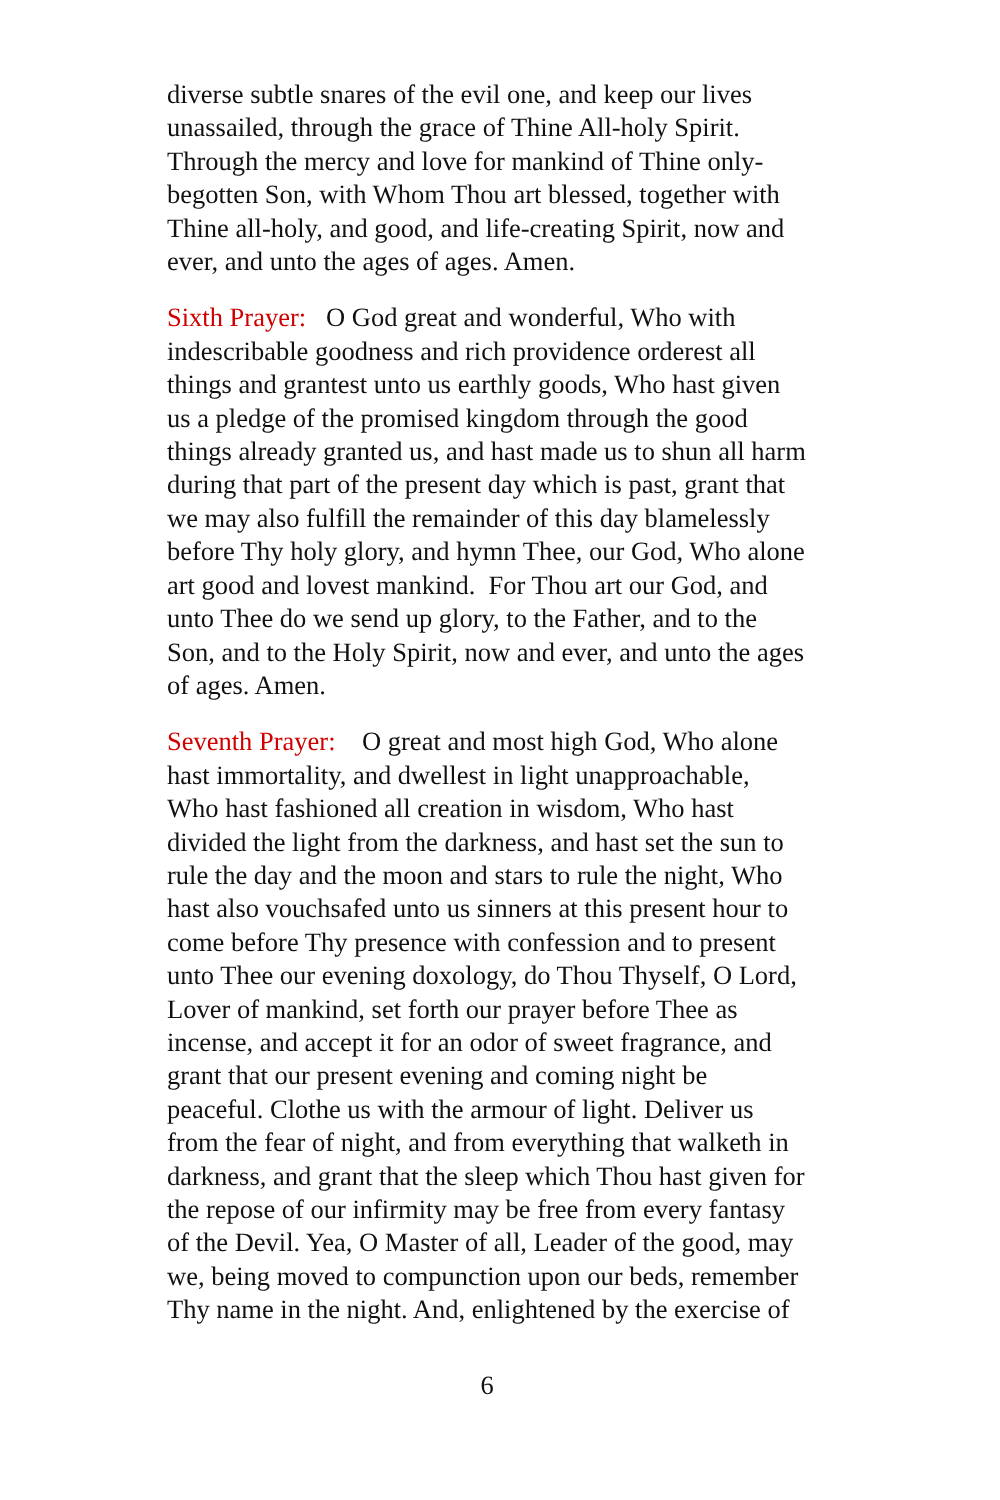diverse subtle snares of the evil one, and keep our lives unassailed, through the grace of Thine All-holy Spirit. Through the mercy and love for mankind of Thine only-begotten Son, with Whom Thou art blessed, together with Thine all-holy, and good, and life-creating Spirit, now and ever, and unto the ages of ages. Amen.
Sixth Prayer: O God great and wonderful, Who with indescribable goodness and rich providence orderest all things and grantest unto us earthly goods, Who hast given us a pledge of the promised kingdom through the good things already granted us, and hast made us to shun all harm during that part of the present day which is past, grant that we may also fulfill the remainder of this day blamelessly before Thy holy glory, and hymn Thee, our God, Who alone art good and lovest mankind. For Thou art our God, and unto Thee do we send up glory, to the Father, and to the Son, and to the Holy Spirit, now and ever, and unto the ages of ages. Amen.
Seventh Prayer: O great and most high God, Who alone hast immortality, and dwellest in light unapproachable, Who hast fashioned all creation in wisdom, Who hast divided the light from the darkness, and hast set the sun to rule the day and the moon and stars to rule the night, Who hast also vouchsafed unto us sinners at this present hour to come before Thy presence with confession and to present unto Thee our evening doxology, do Thou Thyself, O Lord, Lover of mankind, set forth our prayer before Thee as incense, and accept it for an odor of sweet fragrance, and grant that our present evening and coming night be peaceful. Clothe us with the armour of light. Deliver us from the fear of night, and from everything that walketh in darkness, and grant that the sleep which Thou hast given for the repose of our infirmity may be free from every fantasy of the Devil. Yea, O Master of all, Leader of the good, may we, being moved to compunction upon our beds, remember Thy name in the night. And, enlightened by the exercise of
6